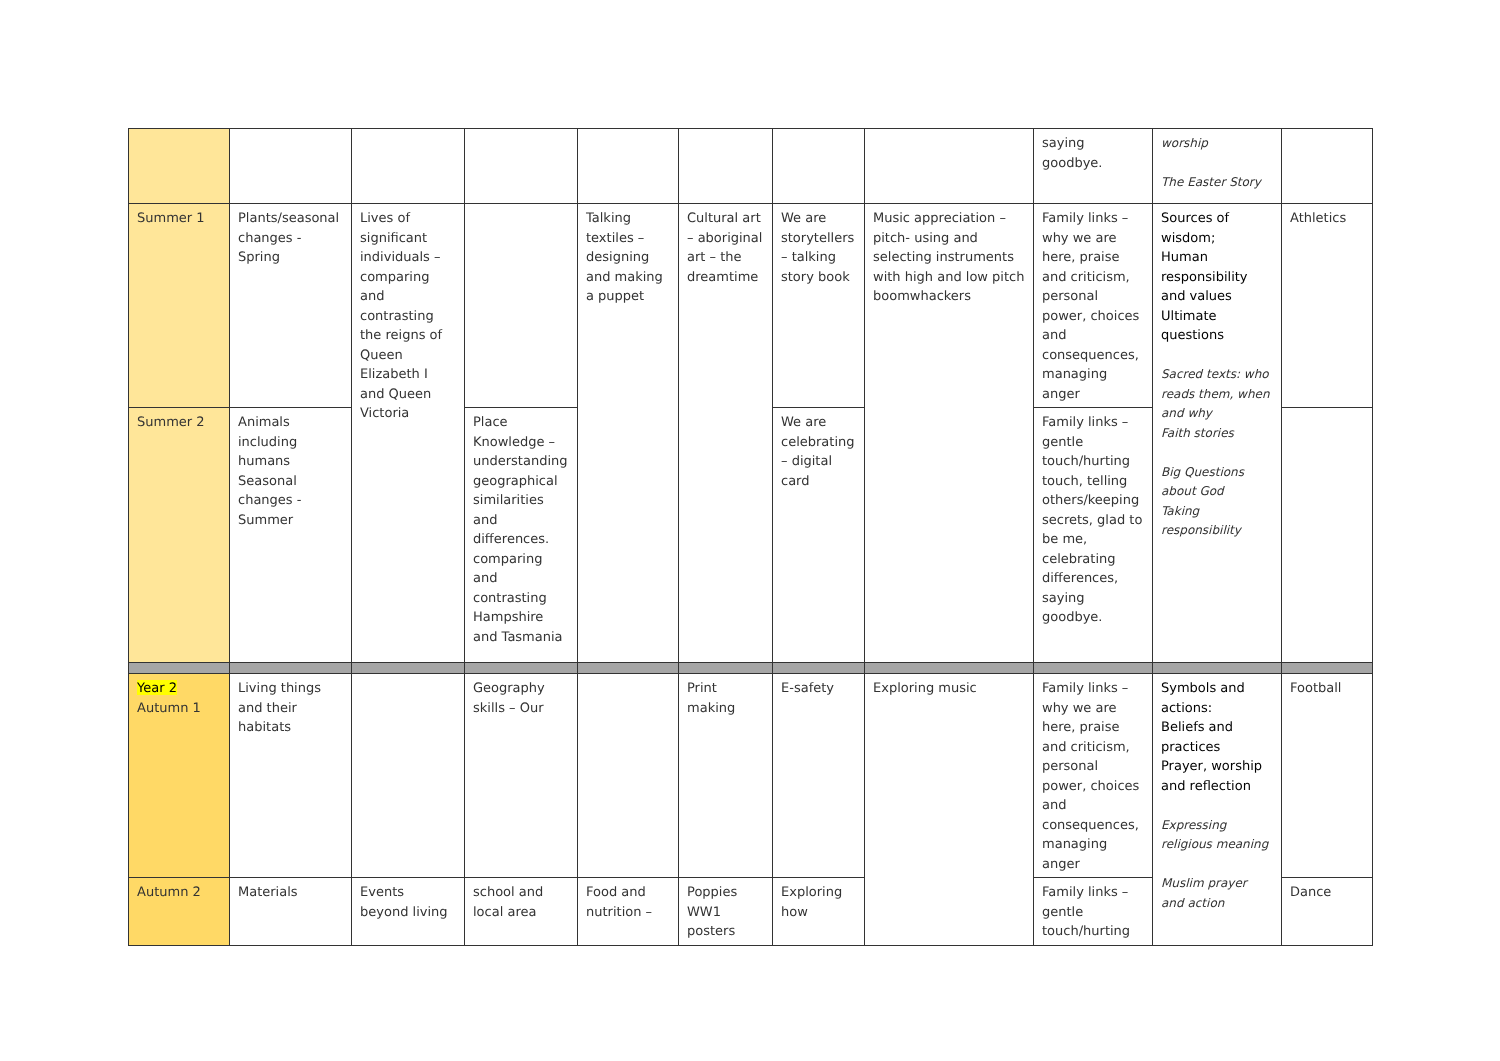| | | | | | | | | saying goodbye. | worship The Easter Story | |
| Summer 1 | Plants/seasonal changes - Spring | Lives of significant individuals – comparing and contrasting the reigns of Queen Elizabeth I and Queen Victoria | | Talking textiles – designing and making a puppet | Cultural art – aboriginal art – the dreamtime | We are storytellers – talking story book | Music appreciation – pitch- using and selecting instruments with high and low pitch boomwhackers | Family links – why we are here, praise and criticism, personal power, choices and consequences, managing anger | Sources of wisdom; Human responsibility and values Ultimate questions Sacred texts: who reads them, when and why Faith stories Big Questions about God Taking responsibility | Athletics |
| Summer 2 | Animals including humans Seasonal changes - Summer | | Place Knowledge – understanding geographical similarities and differences. comparing and contrasting Hampshire and Tasmania | | | We are celebrating – digital card | | Family links – gentle touch/hurting touch, telling others/keeping secrets, glad to be me, celebrating differences, saying goodbye. | | |
| Year 2 Autumn 1 | Living things and their habitats | | Geography skills – Our | | Print making | E-safety | Exploring music | Family links – why we are here, praise and criticism, personal power, choices and consequences, managing anger | Symbols and actions: Beliefs and practices Prayer, worship and reflection Expressing religious meaning Muslim prayer and action | Football |
| Autumn 2 | Materials | Events beyond living | school and local area | Food and nutrition – | Poppies WW1 posters | Exploring how | | Family links – gentle touch/hurting | | Dance |